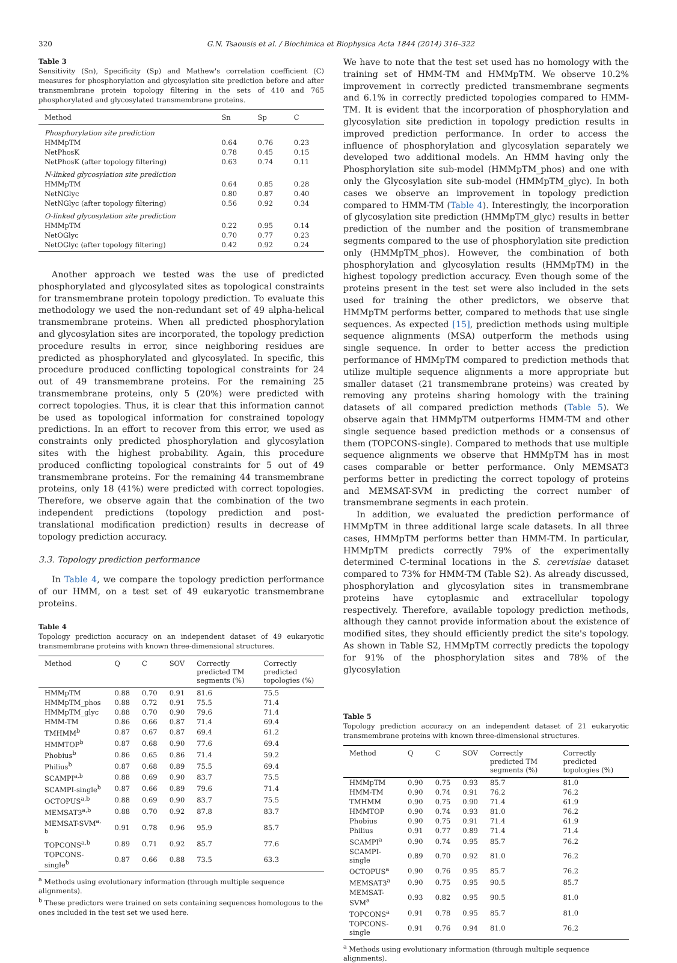320 G.N. Tsaousis et al. / Biochimica et Biophysica Acta 1844 (2014) 316–322
Table 3
Sensitivity (Sn), Specificity (Sp) and Mathew's correlation coefficient (C) measures for phosphorylation and glycosylation site prediction before and after transmembrane protein topology filtering in the sets of 410 and 765 phosphorylated and glycosylated transmembrane proteins.
| Method | Sn | Sp | C |
| --- | --- | --- | --- |
| Phosphorylation site prediction | | | |
| HMMpTM | 0.64 | 0.76 | 0.23 |
| NetPhosK | 0.78 | 0.45 | 0.15 |
| NetPhosK (after topology filtering) | 0.63 | 0.74 | 0.11 |
| N-linked glycosylation site prediction | | | |
| HMMpTM | 0.64 | 0.85 | 0.28 |
| NetNGlyc | 0.80 | 0.87 | 0.40 |
| NetNGlyc (after topology filtering) | 0.56 | 0.92 | 0.34 |
| O-linked glycosylation site prediction | | | |
| HMMpTM | 0.22 | 0.95 | 0.14 |
| NetOGlyc | 0.70 | 0.77 | 0.23 |
| NetOGlyc (after topology filtering) | 0.42 | 0.92 | 0.24 |
Another approach we tested was the use of predicted phosphorylated and glycosylated sites as topological constraints for transmembrane protein topology prediction. To evaluate this methodology we used the non-redundant set of 49 alpha-helical transmembrane proteins. When all predicted phosphorylation and glycosylation sites are incorporated, the topology prediction procedure results in error, since neighboring residues are predicted as phosphorylated and glycosylated. In specific, this procedure produced conflicting topological constraints for 24 out of 49 transmembrane proteins. For the remaining 25 transmembrane proteins, only 5 (20%) were predicted with correct topologies. Thus, it is clear that this information cannot be used as topological information for constrained topology predictions. In an effort to recover from this error, we used as constraints only predicted phosphorylation and glycosylation sites with the highest probability. Again, this procedure produced conflicting topological constraints for 5 out of 49 transmembrane proteins. For the remaining 44 transmembrane proteins, only 18 (41%) were predicted with correct topologies. Therefore, we observe again that the combination of the two independent predictions (topology prediction and post-translational modification prediction) results in decrease of topology prediction accuracy.
3.3. Topology prediction performance
In Table 4, we compare the topology prediction performance of our HMM, on a test set of 49 eukaryotic transmembrane proteins.
Table 4
Topology prediction accuracy on an independent dataset of 49 eukaryotic transmembrane proteins with known three-dimensional structures.
| Method | Q | C | SOV | Correctly predicted TM segments (%) | Correctly predicted topologies (%) |
| --- | --- | --- | --- | --- | --- |
| HMMpTM | 0.88 | 0.70 | 0.91 | 81.6 | 75.5 |
| HMMpTM_phos | 0.88 | 0.72 | 0.91 | 75.5 | 71.4 |
| HMMpTM_glyc | 0.88 | 0.70 | 0.90 | 79.6 | 71.4 |
| HMM-TM | 0.86 | 0.66 | 0.87 | 71.4 | 69.4 |
| TMHMM<sup>b</sup> | 0.87 | 0.67 | 0.87 | 69.4 | 61.2 |
| HMMTOP<sup>b</sup> | 0.87 | 0.68 | 0.90 | 77.6 | 69.4 |
| Phobius<sup>b</sup> | 0.86 | 0.65 | 0.86 | 71.4 | 59.2 |
| Philius<sup>b</sup> | 0.87 | 0.68 | 0.89 | 75.5 | 69.4 |
| SCAMPI<sup>a,b</sup> | 0.88 | 0.69 | 0.90 | 83.7 | 75.5 |
| SCAMPI-single<sup>b</sup> | 0.87 | 0.66 | 0.89 | 79.6 | 71.4 |
| OCTOPUS<sup>a,b</sup> | 0.88 | 0.69 | 0.90 | 83.7 | 75.5 |
| MEMSAT3<sup>a,b</sup> | 0.88 | 0.70 | 0.92 | 87.8 | 83.7 |
| MEMSAT-SVM<sup>a, b</sup> | 0.91 | 0.78 | 0.96 | 95.9 | 85.7 |
| TOPCONS<sup>a,b</sup> | 0.89 | 0.71 | 0.92 | 85.7 | 77.6 |
| TOPCONS-single<sup>b</sup> | 0.87 | 0.66 | 0.88 | 73.5 | 63.3 |
<sup>a</sup> Methods using evolutionary information (through multiple sequence alignments).
<sup>b</sup> These predictors were trained on sets containing sequences homologous to the ones included in the test set we used here.
We have to note that the test set used has no homology with the training set of HMM-TM and HMMpTM. We observe 10.2% improvement in correctly predicted transmembrane segments and 6.1% in correctly predicted topologies compared to HMM-TM. It is evident that the incorporation of phosphorylation and glycosylation site prediction in topology prediction results in improved prediction performance. In order to access the influence of phosphorylation and glycosylation separately we developed two additional models. An HMM having only the Phosphorylation site sub-model (HMMpTM_phos) and one with only the Glycosylation site sub-model (HMMpTM_glyc). In both cases we observe an improvement in topology prediction compared to HMM-TM (Table 4). Interestingly, the incorporation of glycosylation site prediction (HMMpTM_glyc) results in better prediction of the number and the position of transmembrane segments compared to the use of phosphorylation site prediction only (HMMpTM_phos). However, the combination of both phosphorylation and glycosylation results (HMMpTM) in the highest topology prediction accuracy. Even though some of the proteins present in the test set were also included in the sets used for training the other predictors, we observe that HMMpTM performs better, compared to methods that use single sequences. As expected [15], prediction methods using multiple sequence alignments (MSA) outperform the methods using single sequence. In order to better access the prediction performance of HMMpTM compared to prediction methods that utilize multiple sequence alignments a more appropriate but smaller dataset (21 transmembrane proteins) was created by removing any proteins sharing homology with the training datasets of all compared prediction methods (Table 5). We observe again that HMMpTM outperforms HMM-TM and other single sequence based prediction methods or a consensus of them (TOPCONS-single). Compared to methods that use multiple sequence alignments we observe that HMMpTM has in most cases comparable or better performance. Only MEMSAT3 performs better in predicting the correct topology of proteins and MEMSAT-SVM in predicting the correct number of transmembrane segments in each protein.
In addition, we evaluated the prediction performance of HMMpTM in three additional large scale datasets. In all three cases, HMMpTM performs better than HMM-TM. In particular, HMMpTM predicts correctly 79% of the experimentally determined C-terminal locations in the S. cerevisiae dataset compared to 73% for HMM-TM (Table S2). As already discussed, phosphorylation and glycosylation sites in transmembrane proteins have cytoplasmic and extracellular topology respectively. Therefore, available topology prediction methods, although they cannot provide information about the existence of modified sites, they should efficiently predict the site's topology. As shown in Table S2, HMMpTM correctly predicts the topology for 91% of the phosphorylation sites and 78% of the glycosylation
Table 5
Topology prediction accuracy on an independent dataset of 21 eukaryotic transmembrane proteins with known three-dimensional structures.
| Method | Q | C | SOV | Correctly predicted TM segments (%) | Correctly predicted topologies (%) |
| --- | --- | --- | --- | --- | --- |
| HMMpTM | 0.90 | 0.75 | 0.93 | 85.7 | 81.0 |
| HMM-TM | 0.90 | 0.74 | 0.91 | 76.2 | 76.2 |
| TMHMM | 0.90 | 0.75 | 0.90 | 71.4 | 61.9 |
| HMMTOP | 0.90 | 0.74 | 0.93 | 81.0 | 76.2 |
| Phobius | 0.90 | 0.75 | 0.91 | 71.4 | 61.9 |
| Philius | 0.91 | 0.77 | 0.89 | 71.4 | 71.4 |
| SCAMPI<sup>a</sup> | 0.90 | 0.74 | 0.95 | 85.7 | 76.2 |
| SCAMPI-single | 0.89 | 0.70 | 0.92 | 81.0 | 76.2 |
| OCTOPUS<sup>a</sup> | 0.90 | 0.76 | 0.95 | 85.7 | 76.2 |
| MEMSAT3<sup>a</sup> | 0.90 | 0.75 | 0.95 | 90.5 | 85.7 |
| MEMSAT-SVM<sup>a</sup> | 0.93 | 0.82 | 0.95 | 90.5 | 81.0 |
| TOPCONS<sup>a</sup> | 0.91 | 0.78 | 0.95 | 85.7 | 81.0 |
| TOPCONS-single | 0.91 | 0.76 | 0.94 | 81.0 | 76.2 |
<sup>a</sup> Methods using evolutionary information (through multiple sequence alignments).